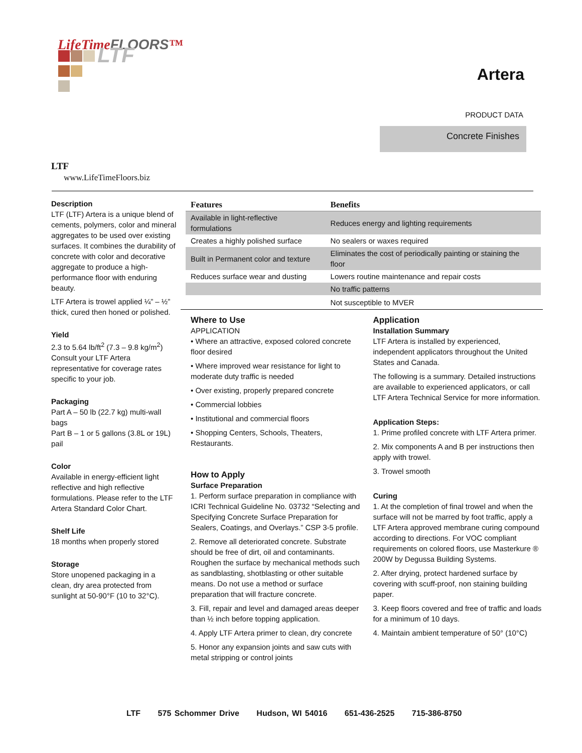LifeTimeFLOORS™
LTF
Artera
PRODUCT DATA
Concrete Finishes
LTF
www.LifeTimeFloors.biz
Description
LTF (LTF) Artera is a unique blend of cements, polymers, color and mineral aggregates to be used over existing surfaces. It combines the durability of concrete with color and decorative aggregate to produce a high-performance floor with enduring beauty.
LTF Artera is trowel applied ¼” – ½” thick, cured then honed or polished.
Yield
2.3 to 5.64 lb/ft<sup>2</sup> (7.3 – 9.8 kg/m<sup>2</sup>) Consult your LTF Artera representative for coverage rates specific to your job.
Packaging
Part A – 50 lb (22.7 kg) multi-wall bags
Part B – 1 or 5 gallons (3.8L or 19L) pail
Color
Available in energy-efficient light reflective and high reflective formulations. Please refer to the LTF Artera Standard Color Chart.
Shelf Life
18 months when properly stored
Storage
Store unopened packaging in a clean, dry area protected from sunlight at 50-90°F (10 to 32°C).
| Features | Benefits |
| --- | --- |
| Available in light-reflective formulations | Reduces energy and lighting requirements |
| Creates a highly polished surface | No sealers or waxes required |
| Built in Permanent color and texture | Eliminates the cost of periodically painting or staining the floor |
| Reduces surface wear and dusting | Lowers routine maintenance and repair costs |
| | No traffic patterns |
| | Not susceptible to MVER |
Where to Use
APPLICATION
• Where an attractive, exposed colored concrete floor desired
• Where improved wear resistance for light to moderate duty traffic is needed
• Over existing, properly prepared concrete
• Commercial lobbies
• Institutional and commercial floors
• Shopping Centers, Schools, Theaters, Restaurants.
How to Apply
Surface Preparation
1. Perform surface preparation in compliance with ICRI Technical Guideline No. 03732 “Selecting and Specifying Concrete Surface Preparation for Sealers, Coatings, and Overlays.” CSP 3-5 profile.
2. Remove all deteriorated concrete. Substrate should be free of dirt, oil and contaminants. Roughen the surface by mechanical methods such as sandblasting, shotblasting or other suitable means. Do not use a method or surface preparation that will fracture concrete.
3. Fill, repair and level and damaged areas deeper than ½ inch before topping application.
4. Apply LTF Artera primer to clean, dry concrete
5. Honor any expansion joints and saw cuts with metal stripping or control joints
Application
Installation Summary
LTF Artera is installed by experienced, independent applicators throughout the United States and Canada.
The following is a summary. Detailed instructions are available to experienced applicators, or call LTF Artera Technical Service for more information.
Application Steps:
1. Prime profiled concrete with LTF Artera primer.
2. Mix components A and B per instructions then apply with trowel.
3. Trowel smooth
Curing
1. At the completion of final trowel and when the surface will not be marred by foot traffic, apply a LTF Artera approved membrane curing compound according to directions. For VOC compliant requirements on colored floors, use Masterkure ® 200W by Degussa Building Systems.
2. After drying, protect hardened surface by covering with scuff-proof, non staining building paper.
3. Keep floors covered and free of traffic and loads for a minimum of 10 days.
4. Maintain ambient temperature of 50° (10°C)
LTF 575 Schommer Drive Hudson, WI 54016 651-436-2525 715-386-8750